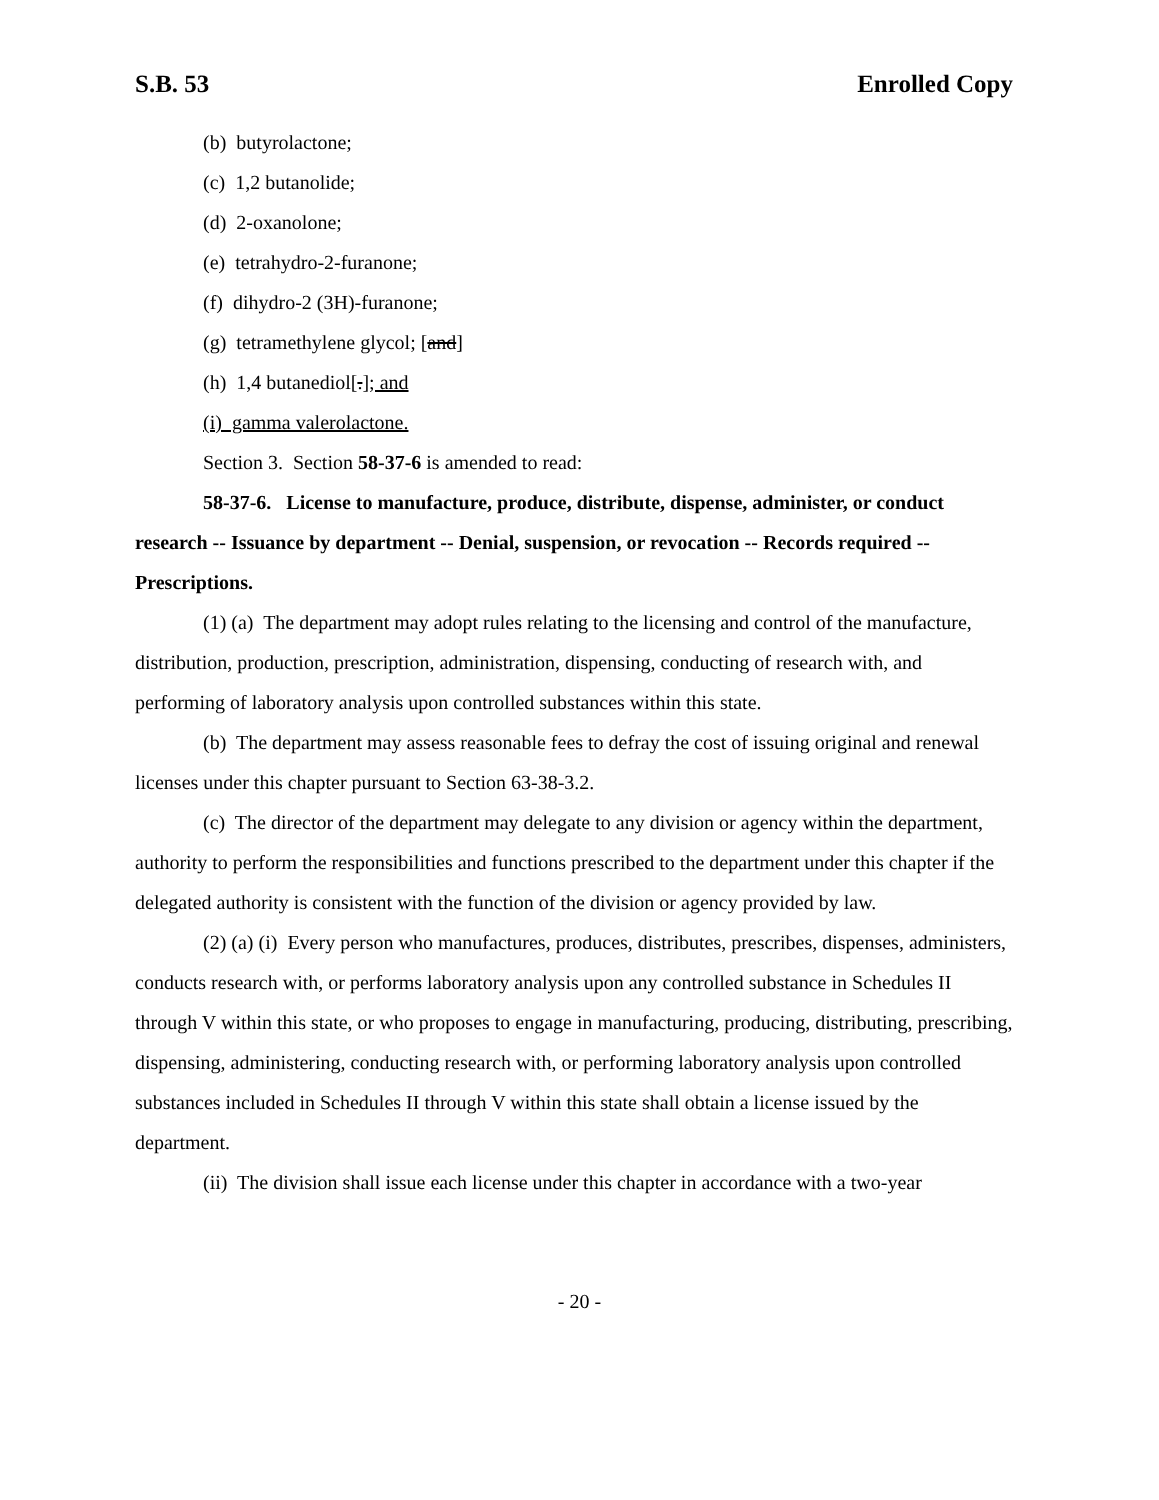S.B. 53 Enrolled Copy
(b) butyrolactone;
(c) 1,2 butanolide;
(d) 2-oxanolone;
(e) tetrahydro-2-furanone;
(f) dihydro-2 (3H)-furanone;
(g) tetramethylene glycol; [and]
(h) 1,4 butanediol[.]; and
(i) gamma valerolactone.
Section 3. Section 58-37-6 is amended to read:
58-37-6. License to manufacture, produce, distribute, dispense, administer, or conduct research -- Issuance by department -- Denial, suspension, or revocation -- Records required -- Prescriptions.
(1) (a) The department may adopt rules relating to the licensing and control of the manufacture, distribution, production, prescription, administration, dispensing, conducting of research with, and performing of laboratory analysis upon controlled substances within this state.
(b) The department may assess reasonable fees to defray the cost of issuing original and renewal licenses under this chapter pursuant to Section 63-38-3.2.
(c) The director of the department may delegate to any division or agency within the department, authority to perform the responsibilities and functions prescribed to the department under this chapter if the delegated authority is consistent with the function of the division or agency provided by law.
(2) (a) (i) Every person who manufactures, produces, distributes, prescribes, dispenses, administers, conducts research with, or performs laboratory analysis upon any controlled substance in Schedules II through V within this state, or who proposes to engage in manufacturing, producing, distributing, prescribing, dispensing, administering, conducting research with, or performing laboratory analysis upon controlled substances included in Schedules II through V within this state shall obtain a license issued by the department.
(ii) The division shall issue each license under this chapter in accordance with a two-year
- 20 -